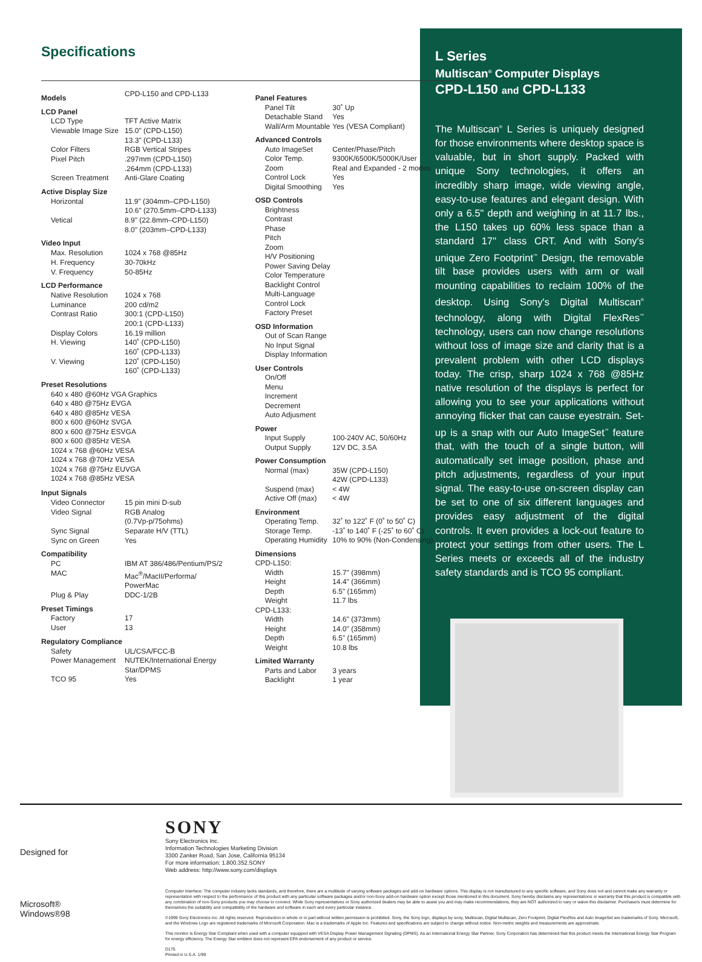Specifications
| Models | CPD-L150 and CPD-L133 |
| LCD Panel | |
| LCD Type | TFT Active Matrix |
| Viewable Image Size | 15.0" (CPD-L150) 13.3" (CPD-L133) |
| Color Filters | RGB Vertical Stripes |
| Pixel Pitch | .297mm (CPD-L150) .264mm (CPD-L133) |
| Screen Treatment | Anti-Glare Coating |
| Active Display Size | |
| Horizontal | 11.9" (304mm–CPD-L150) 10.6" (270.5mm–CPD-L133) |
| Vetical | 8.9" (22.8mm–CPD-L150) 8.0" (203mm–CPD-L133) |
| Video Input | |
| Max. Resolution | 1024 x 768 @85Hz |
| H. Frequency | 30-70kHz |
| V. Frequency | 50-85Hz |
| LCD Performance | |
| Native Resolution | 1024 x 768 |
| Luminance | 200 cd/m2 |
| Contrast Ratio | 300:1 (CPD-L150) 200:1 (CPD-L133) |
| Display Colors | 16.19 million |
| H. Viewing | 140˚ (CPD-L150) 160˚ (CPD-L133) |
| V. Viewing | 120˚ (CPD-L150) 160˚ (CPD-L133) |
| Preset Resolutions | |
| 640 x 480 @60Hz VGA Graphics 640 x 480 @75Hz EVGA 640 x 480 @85Hz VESA 800 x 600 @60Hz SVGA 800 x 600 @75Hz ESVGA 800 x 600 @85Hz VESA 1024 x 768 @60Hz VESA 1024 x 768 @70Hz VESA 1024 x 768 @75Hz EUVGA 1024 x 768 @85Hz VESA | |
| Input Signals | |
| Video Connector | 15 pin mini D-sub |
| Video Signal | RGB Analog (0.7Vp-p/75ohms) |
| Sync Signal | Separate H/V (TTL) |
| Sync on Green | Yes |
| Compatibility | |
| PC | IBM AT 386/486/Pentium/PS/2 |
| MAC | Mac<sup>®</sup>/MacII/Performa/ PowerMac |
| Plug & Play | DDC-1/2B |
| Preset Timings | |
| Factory | 17 |
| User | 13 |
| Regulatory Compliance | |
| Safety | UL/CSA/FCC-B |
| Power Management | NUTEK/International Energy Star/DPMS |
| TCO 95 | Yes |
| Panel Features | |
| Panel Tilt | 30˚ Up |
| Detachable Stand | Yes |
| Wall/Arm Mountable | Yes (VESA Compliant) |
| Advanced Controls | |
| Auto ImageSet | Center/Phase/Pitch |
| Color Temp. | 9300K/6500K/5000K/User |
| Zoom | Real and Expanded - 2 modes |
| Control Lock | Yes |
| Digital Smoothing | Yes |
| OSD Controls | |
| Brightness Contrast Phase Pitch Zoom H/V Positioning Power Saving Delay Color Temperature Backlight Control Multi-Language Control Lock Factory Preset | |
| OSD Information | |
| Out of Scan Range No Input Signal Display Information | |
| User Controls | |
| On/Off Menu Increment Decrement Auto Adjusment | |
| Power | |
| Input Supply | 100-240V AC, 50/60Hz |
| Output Supply | 12V DC, 3.5A |
| Power Consumption | |
| Normal (max) | 35W (CPD-L150) 42W (CPD-L133) |
| Suspend (max) | < 4W |
| Active Off (max) | < 4W |
| Environment | |
| Operating Temp. | 32˚ to 122˚ F (0˚ to 50˚ C) |
| Storage Temp. | -13˚ to 140˚ F (-25˚ to 60˚ C) |
| Operating Humidity | 10% to 90% (Non-Condensing) |
| Dimensions | |
| CPD-L150: | |
| Width | 15.7" (398mm) |
| Height | 14.4" (366mm) |
| Depth | 6.5" (165mm) |
| Weight | 11.7 lbs |
| CPD-L133: | |
| Width | 14.6" (373mm) |
| Height | 14.0" (358mm) |
| Depth | 6.5" (165mm) |
| Weight | 10.8 lbs |
| Limited Warranty | |
| Parts and Labor | 3 years |
| Backlight | 1 year |
L Series
Multiscan<sup>®</sup> Computer Displays
CPD-L150 and CPD-L133
The Multiscan<sup>®</sup> L Series is uniquely designed for those environments where desktop space is valuable, but in short supply. Packed with unique Sony technologies, it offers an incredibly sharp image, wide viewing angle, easy-to-use features and elegant design. With only a 6.5" depth and weighing in at 11.7 lbs., the L150 takes up 60% less space than a standard 17" class CRT. And with Sony's unique Zero Footprint<sup>™</sup> Design, the removable tilt base provides users with arm or wall mounting capabilities to reclaim 100% of the desktop. Using Sony's Digital Multiscan<sup>®</sup> technology, along with Digital FlexRes<sup>™</sup> technology, users can now change resolutions without loss of image size and clarity that is a prevalent problem with other LCD displays today. The crisp, sharp 1024 x 768 @85Hz native resolution of the displays is perfect for allowing you to see your applications without annoying flicker that can cause eyestrain. Set-up is a snap with our Auto ImageSet<sup>™</sup> feature that, with the touch of a single button, will automatically set image position, phase and pitch adjustments, regardless of your input signal. The easy-to-use on-screen display can be set to one of six different languages and provides easy adjustment of the digital controls. It even provides a lock-out feature to protect your settings from other users. The L Series meets or exceeds all of the industry safety standards and is TCO 95 compliant.
Designed for
Microsoft®
Windows®98
SONY
Sony Electronics Inc.
Information Technologies Marketing Division
3300 Zanker Road, San Jose, California 95134
For more information: 1.800.352.SONY
Web address: http://www.sony.com/displays
Computer Interface: The computer industry lacks standards, and therefore, there are a multitude of varying software packages and add-on hardware options. This display is not manufactured to any specific software, and Sony does not and cannot make any warranty or representation with respect to the performance of this product with any particular software packages and/or non-Sony add-on hardware option except those mentioned in this document. Sony hereby disclaims any representations or warranty that this product is compatible with any combination of non-Sony products you may choose to connect. While Sony representatives or Sony authorized dealers may be able to assist you and may make recommendations, they are NOT authorized to vary or waive this disclaimer. Purchasers must determine for themselves the suitability and compatibility of the hardware and software in each and every particular instance.
©1999 Sony Electronics Inc. All rights reserved. Reproduction in whole or in part without written permission is prohibited. Sony, the Sony logo, displays by sony, Multiscan, Digital Multiscan, Zero Footprint, Digital FlexRes and Auto ImageSet are trademarks of Sony. Microsoft, and the Windows Logo are registered trademarks of Microsoft Corporation. Mac is a trademarks of Apple Inc. Features and specifications are subject to change without notice. Non-metric weights and measurements are approximate.
This monitor is Energy Star Compliant when used with a computer equipped with VESA Display Power Management Signaling (DPMS). As an International Energy Star Partner, Sony Corporation has determined that this product meets the International Energy Star Program for energy efficiency. The Energy Star emblem does not represent EPA endorsement of any product or service.
D175
Printed in U.S.A. 1/99